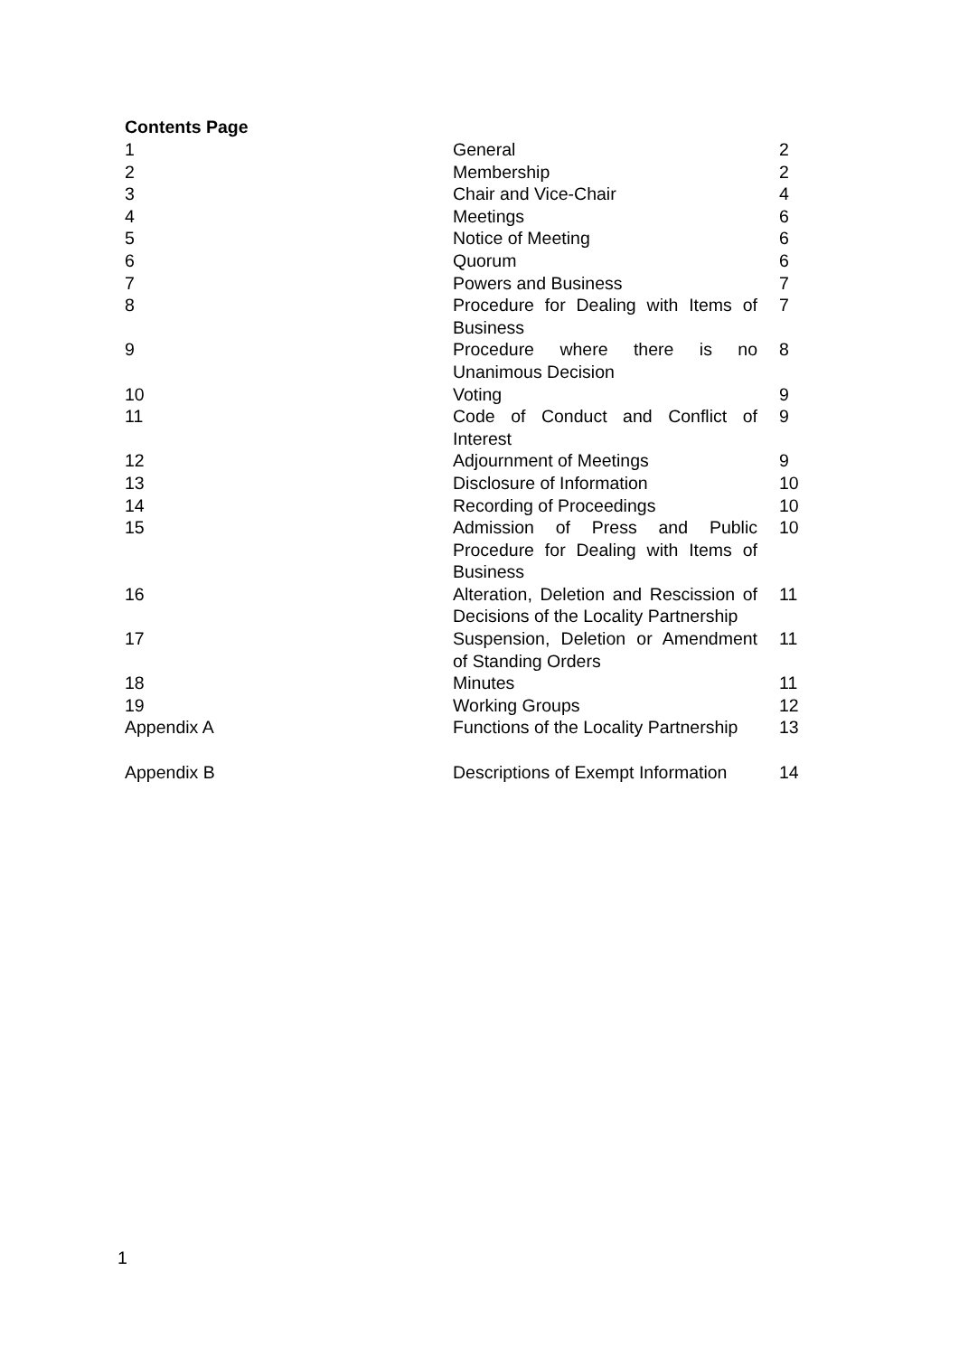Contents Page
| 1 | General | 2 |
| 2 | Membership | 2 |
| 3 | Chair and Vice-Chair | 4 |
| 4 | Meetings | 6 |
| 5 | Notice of Meeting | 6 |
| 6 | Quorum | 6 |
| 7 | Powers and Business | 7 |
| 8 | Procedure for Dealing with Items of Business | 7 |
| 9 | Procedure where there is no Unanimous Decision | 8 |
| 10 | Voting | 9 |
| 11 | Code of Conduct and Conflict of Interest | 9 |
| 12 | Adjournment of Meetings | 9 |
| 13 | Disclosure of Information | 10 |
| 14 | Recording of Proceedings | 10 |
| 15 | Admission of Press and Public Procedure for Dealing with Items of Business | 10 |
| 16 | Alteration, Deletion and Rescission of Decisions of the Locality Partnership | 11 |
| 17 | Suspension, Deletion or Amendment of Standing Orders | 11 |
| 18 | Minutes | 11 |
| 19 | Working Groups | 12 |
| Appendix A | Functions of the Locality Partnership | 13 |
| Appendix B | Descriptions of Exempt Information | 14 |
1